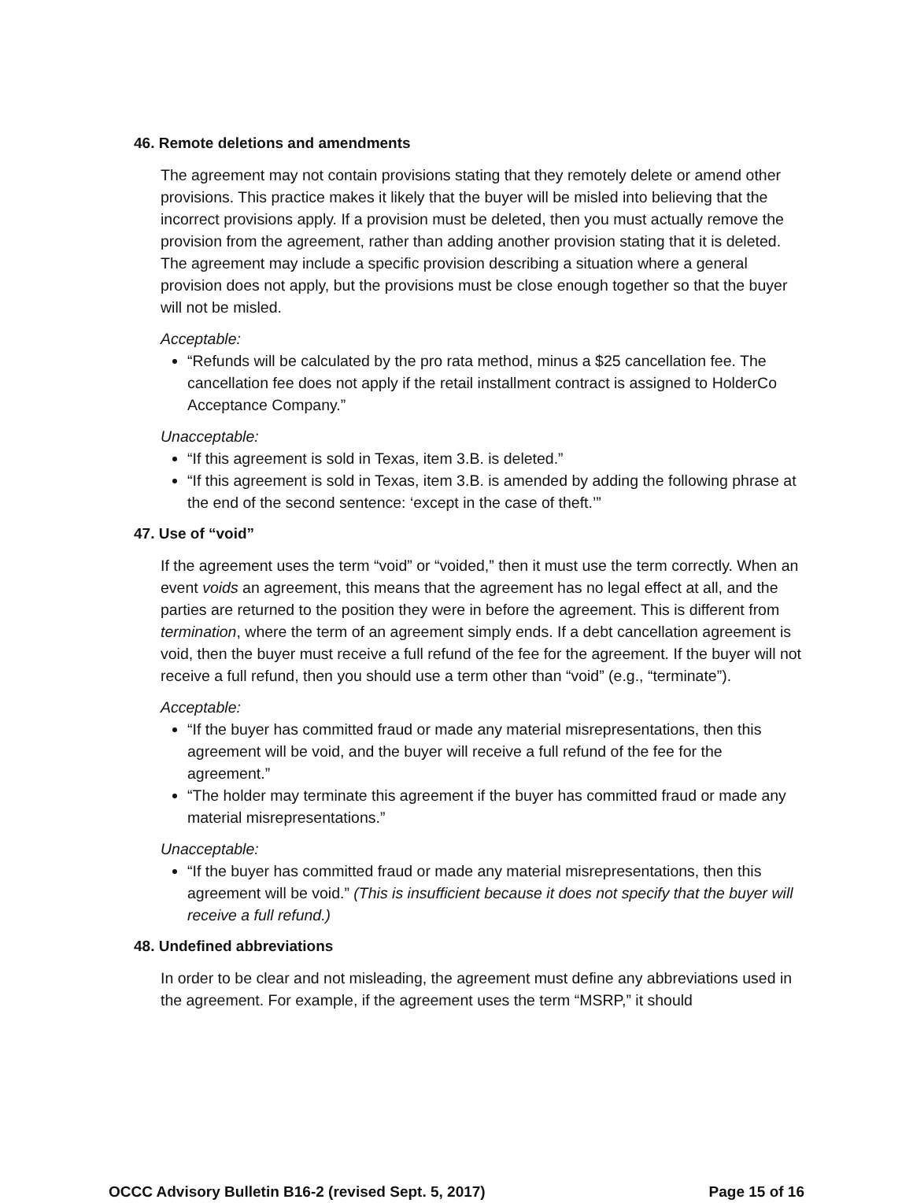46. Remote deletions and amendments
The agreement may not contain provisions stating that they remotely delete or amend other provisions. This practice makes it likely that the buyer will be misled into believing that the incorrect provisions apply. If a provision must be deleted, then you must actually remove the provision from the agreement, rather than adding another provision stating that it is deleted. The agreement may include a specific provision describing a situation where a general provision does not apply, but the provisions must be close enough together so that the buyer will not be misled.
Acceptable:
“Refunds will be calculated by the pro rata method, minus a $25 cancellation fee. The cancellation fee does not apply if the retail installment contract is assigned to HolderCo Acceptance Company.”
Unacceptable:
“If this agreement is sold in Texas, item 3.B. is deleted.”
“If this agreement is sold in Texas, item 3.B. is amended by adding the following phrase at the end of the second sentence: ‘except in the case of theft.’”
47. Use of “void”
If the agreement uses the term “void” or “voided,” then it must use the term correctly. When an event voids an agreement, this means that the agreement has no legal effect at all, and the parties are returned to the position they were in before the agreement. This is different from termination, where the term of an agreement simply ends. If a debt cancellation agreement is void, then the buyer must receive a full refund of the fee for the agreement. If the buyer will not receive a full refund, then you should use a term other than “void” (e.g., “terminate”).
Acceptable:
“If the buyer has committed fraud or made any material misrepresentations, then this agreement will be void, and the buyer will receive a full refund of the fee for the agreement.”
“The holder may terminate this agreement if the buyer has committed fraud or made any material misrepresentations.”
Unacceptable:
“If the buyer has committed fraud or made any material misrepresentations, then this agreement will be void.” (This is insufficient because it does not specify that the buyer will receive a full refund.)
48. Undefined abbreviations
In order to be clear and not misleading, the agreement must define any abbreviations used in the agreement. For example, if the agreement uses the term “MSRP,” it should
OCCC Advisory Bulletin B16-2 (revised Sept. 5, 2017) Page 15 of 16